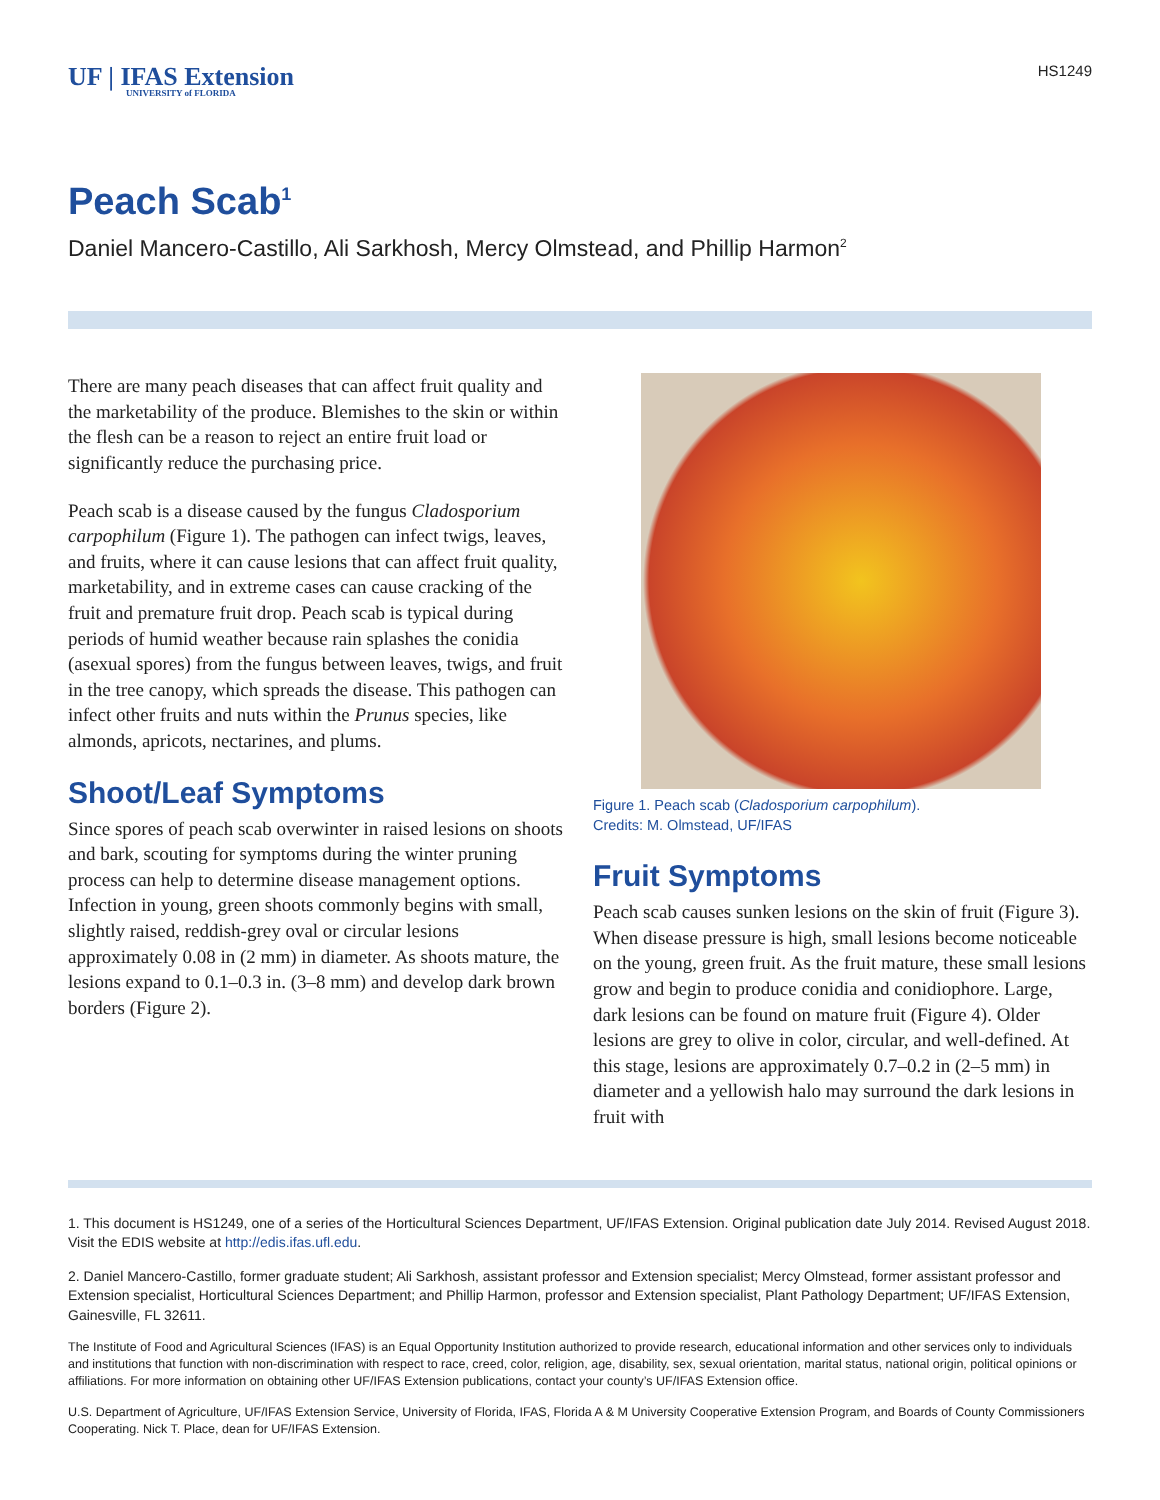UF | IFAS Extension
UNIVERSITY of FLORIDA
HS1249
Peach Scab<sup>1</sup>
Daniel Mancero-Castillo, Ali Sarkhosh, Mercy Olmstead, and Phillip Harmon<sup>2</sup>
There are many peach diseases that can affect fruit quality and the marketability of the produce. Blemishes to the skin or within the flesh can be a reason to reject an entire fruit load or significantly reduce the purchasing price.
Peach scab is a disease caused by the fungus Cladosporium carpophilum (Figure 1). The pathogen can infect twigs, leaves, and fruits, where it can cause lesions that can affect fruit quality, marketability, and in extreme cases can cause cracking of the fruit and premature fruit drop. Peach scab is typical during periods of humid weather because rain splashes the conidia (asexual spores) from the fungus between leaves, twigs, and fruit in the tree canopy, which spreads the disease. This pathogen can infect other fruits and nuts within the Prunus species, like almonds, apricots, nectarines, and plums.
Shoot/Leaf Symptoms
Since spores of peach scab overwinter in raised lesions on shoots and bark, scouting for symptoms during the winter pruning process can help to determine disease management options. Infection in young, green shoots commonly begins with small, slightly raised, reddish-grey oval or circular lesions approximately 0.08 in (2 mm) in diameter. As shoots mature, the lesions expand to 0.1–0.3 in. (3–8 mm) and develop dark brown borders (Figure 2).
Figure 1. Peach scab (Cladosporium carpophilum).
Credits: M. Olmstead, UF/IFAS
Fruit Symptoms
Peach scab causes sunken lesions on the skin of fruit (Figure 3). When disease pressure is high, small lesions become noticeable on the young, green fruit. As the fruit mature, these small lesions grow and begin to produce conidia and conidiophore. Large, dark lesions can be found on mature fruit (Figure 4). Older lesions are grey to olive in color, circular, and well-defined. At this stage, lesions are approximately 0.7–0.2 in (2–5 mm) in diameter and a yellowish halo may surround the dark lesions in fruit with
1. This document is HS1249, one of a series of the Horticultural Sciences Department, UF/IFAS Extension. Original publication date July 2014. Revised August 2018. Visit the EDIS website at http://edis.ifas.ufl.edu.
2. Daniel Mancero-Castillo, former graduate student; Ali Sarkhosh, assistant professor and Extension specialist; Mercy Olmstead, former assistant professor and Extension specialist, Horticultural Sciences Department; and Phillip Harmon, professor and Extension specialist, Plant Pathology Department; UF/IFAS Extension, Gainesville, FL 32611.
The Institute of Food and Agricultural Sciences (IFAS) is an Equal Opportunity Institution authorized to provide research, educational information and other services only to individuals and institutions that function with non-discrimination with respect to race, creed, color, religion, age, disability, sex, sexual orientation, marital status, national origin, political opinions or affiliations. For more information on obtaining other UF/IFAS Extension publications, contact your county’s UF/IFAS Extension office.
U.S. Department of Agriculture, UF/IFAS Extension Service, University of Florida, IFAS, Florida A & M University Cooperative Extension Program, and Boards of County Commissioners Cooperating. Nick T. Place, dean for UF/IFAS Extension.